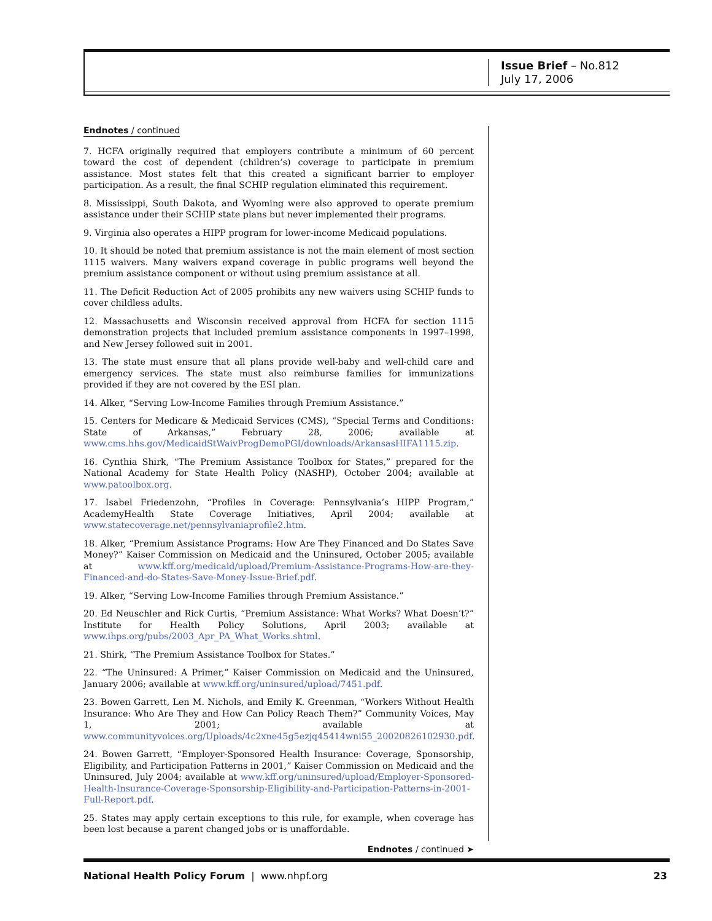Issue Brief – No.812
July 17, 2006
Endnotes / continued
7. HCFA originally required that employers contribute a minimum of 60 percent toward the cost of dependent (children’s) coverage to participate in premium assistance. Most states felt that this created a significant barrier to employer participation. As a result, the final SCHIP regulation eliminated this requirement.
8. Mississippi, South Dakota, and Wyoming were also approved to operate premium assistance under their SCHIP state plans but never implemented their programs.
9. Virginia also operates a HIPP program for lower-income Medicaid populations.
10. It should be noted that premium assistance is not the main element of most section 1115 waivers. Many waivers expand coverage in public programs well beyond the premium assistance component or without using premium assistance at all.
11. The Deficit Reduction Act of 2005 prohibits any new waivers using SCHIP funds to cover childless adults.
12. Massachusetts and Wisconsin received approval from HCFA for section 1115 demonstration projects that included premium assistance components in 1997–1998, and New Jersey followed suit in 2001.
13. The state must ensure that all plans provide well-baby and well-child care and emergency services. The state must also reimburse families for immunizations provided if they are not covered by the ESI plan.
14. Alker, “Serving Low-Income Families through Premium Assistance.”
15. Centers for Medicare & Medicaid Services (CMS), “Special Terms and Conditions: State of Arkansas,” February 28, 2006; available at www.cms.hhs.gov/MedicaidStWaivProgDemoPGI/downloads/ArkansasHIFA1115.zip.
16. Cynthia Shirk, “The Premium Assistance Toolbox for States,” prepared for the National Academy for State Health Policy (NASHP), October 2004; available at www.patoolbox.org.
17. Isabel Friedenzohn, “Profiles in Coverage: Pennsylvania’s HIPP Program,” AcademyHealth State Coverage Initiatives, April 2004; available at www.statecoverage.net/pennsylvaniaprofile2.htm.
18. Alker, “Premium Assistance Programs: How Are They Financed and Do States Save Money?” Kaiser Commission on Medicaid and the Uninsured, October 2005; available at www.kff.org/medicaid/upload/Premium-Assistance-Programs-How-are-they-Financed-and-do-States-Save-Money-Issue-Brief.pdf.
19. Alker, “Serving Low-Income Families through Premium Assistance.”
20. Ed Neuschler and Rick Curtis, “Premium Assistance: What Works? What Doesn’t?” Institute for Health Policy Solutions, April 2003; available at www.ihps.org/pubs/2003_Apr_PA_What_Works.shtml.
21. Shirk, “The Premium Assistance Toolbox for States.”
22. “The Uninsured: A Primer,” Kaiser Commission on Medicaid and the Uninsured, January 2006; available at www.kff.org/uninsured/upload/7451.pdf.
23. Bowen Garrett, Len M. Nichols, and Emily K. Greenman, “Workers Without Health Insurance: Who Are They and How Can Policy Reach Them?” Community Voices, May 1, 2001; available at www.communityvoices.org/Uploads/4c2xne45g5ezjq45414wni55_20020826102930.pdf.
24. Bowen Garrett, “Employer-Sponsored Health Insurance: Coverage, Sponsorship, Eligibility, and Participation Patterns in 2001,” Kaiser Commission on Medicaid and the Uninsured, July 2004; available at www.kff.org/uninsured/upload/Employer-Sponsored-Health-Insurance-Coverage-Sponsorship-Eligibility-and-Participation-Patterns-in-2001-Full-Report.pdf.
25. States may apply certain exceptions to this rule, for example, when coverage has been lost because a parent changed jobs or is unaffordable.
Endnotes / continued ➤
National Health Policy Forum | www.nhpf.org 23